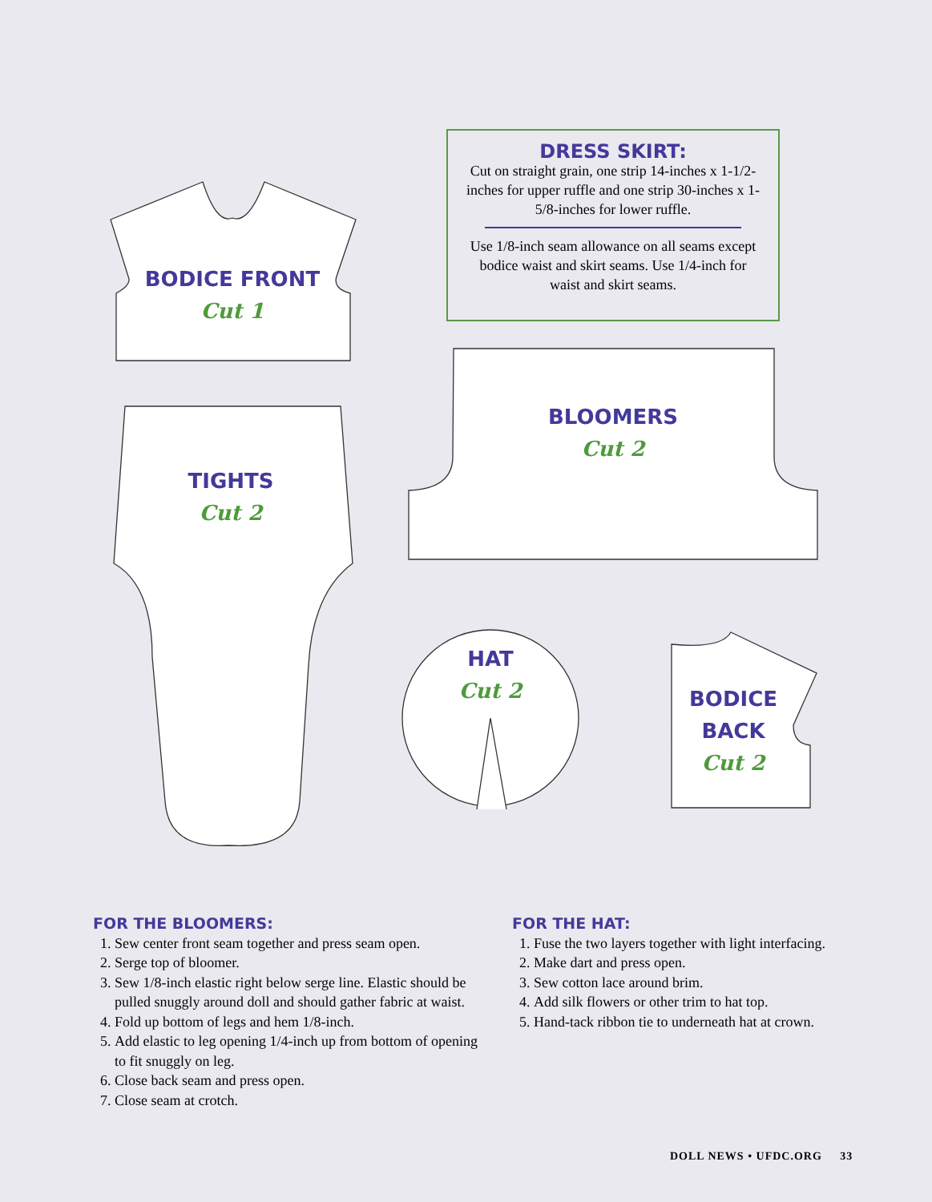BODICE FRONT
Cut 1
DRESS SKIRT:
Cut on straight grain, one strip 14-inches x 1-1/2-inches for upper ruffle and one strip 30-inches x 1-5/8-inches for lower ruffle.
Use 1/8-inch seam allowance on all seams except bodice waist and skirt seams. Use 1/4-inch for waist and skirt seams.
BLOOMERS
Cut 2
TIGHTS
Cut 2
HAT
Cut 2
BODICE BACK
Cut 2
FOR THE BLOOMERS:
1. Sew center front seam together and press seam open.
2. Serge top of bloomer.
3. Sew 1/8-inch elastic right below serge line. Elastic should be pulled snuggly around doll and should gather fabric at waist.
4. Fold up bottom of legs and hem 1/8-inch.
5. Add elastic to leg opening 1/4-inch up from bottom of opening to fit snuggly on leg.
6. Close back seam and press open.
7. Close seam at crotch.
FOR THE HAT:
1. Fuse the two layers together with light interfacing.
2. Make dart and press open.
3. Sew cotton lace around brim.
4. Add silk flowers or other trim to hat top.
5. Hand-tack ribbon tie to underneath hat at crown.
DOLL NEWS • UFDC.ORG 33